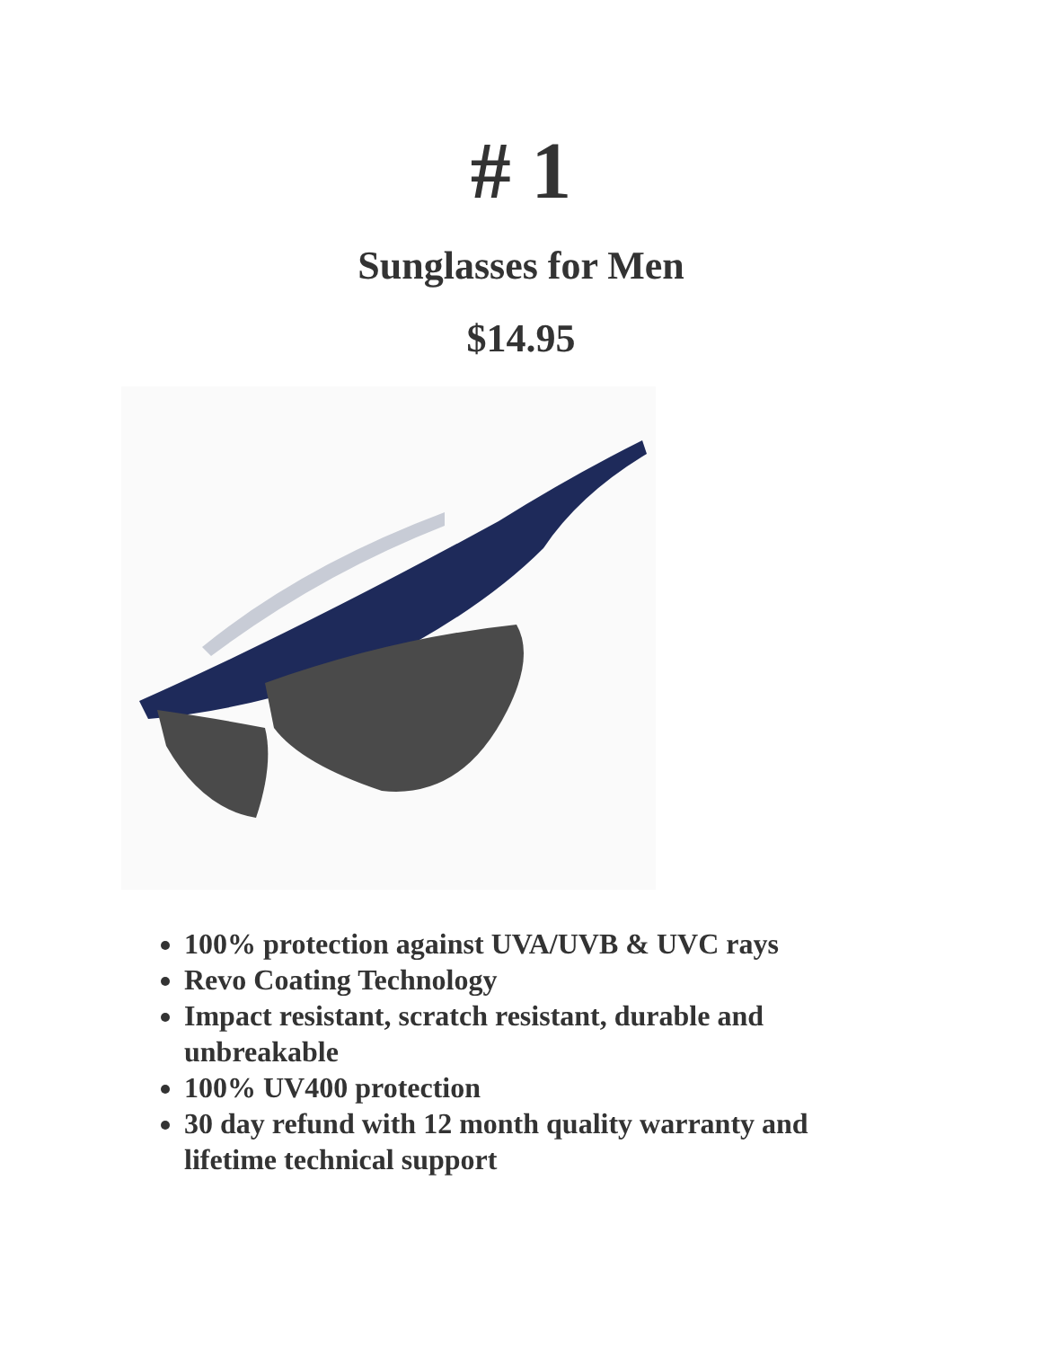# 1
Sunglasses for Men
$14.95
100% protection against UVA/UVB & UVC rays
Revo Coating Technology
Impact resistant, scratch resistant, durable and unbreakable
100% UV400 protection
30 day refund with 12 month quality warranty and lifetime technical support